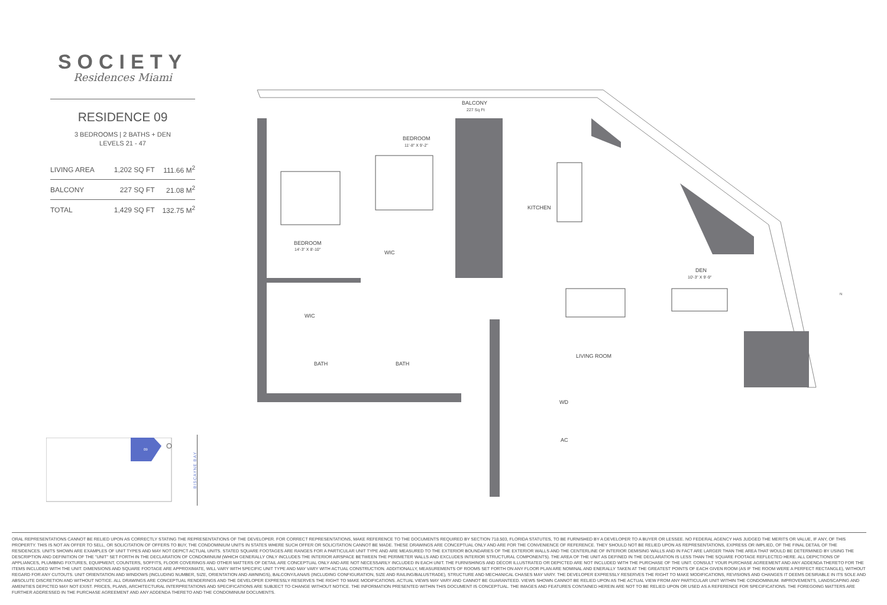SOCIETY
Residences Miami
RESIDENCE 09
3 BEDROOMS | 2 BATHS + DEN
LEVELS 21 - 47
| LIVING AREA | 1,202 SQ FT | 111.66 M<sup>2</sup> |
| BALCONY | 227 SQ FT | 21.08 M<sup>2</sup> |
| TOTAL | 1,429 SQ FT | 132.75 M<sup>2</sup> |
BALCONY
227 Sq Ft
BEDROOM
11'-8" X 9'-2"
KITCHEN
BEDROOM
14'-3" X 8'-10"
WIC
DEN
10'-3" X 9'-9"
WIC
BATH
BATH
LIVING ROOM
WD
AC
N
09
BISCAYNE BAY
ORAL REPRESENTATIONS CANNOT BE RELIED UPON AS CORRECTLY STATING THE REPRESENTATIONS OF THE DEVELOPER. FOR CORRECT REPRESENTATIONS, MAKE REFERENCE TO THE DOCUMENTS REQUIRED BY SECTION 718.503, FLORIDA STATUTES, TO BE FURNISHED BY A DEVELOPER TO A BUYER OR LESSEE. NO FEDERAL AGENCY HAS JUDGED THE MERITS OR VALUE, IF ANY, OF THIS PROPERTY. THIS IS NOT AN OFFER TO SELL, OR SOLICITATION OF OFFERS TO BUY, THE CONDOMINIUM UNITS IN STATES WHERE SUCH OFFER OR SOLICITATION CANNOT BE MADE. THESE DRAWINGS ARE CONCEPTUAL ONLY AND ARE FOR THE CONVENIENCE OF REFERENCE. THEY SHOULD NOT BE RELIED UPON AS REPRESENTATIONS, EXPRESS OR IMPLIED, OF THE FINAL DETAIL OF THE RESIDENCES. UNITS SHOWN ARE EXAMPLES OF UNIT TYPES AND MAY NOT DEPICT ACTUAL UNITS. STATED SQUARE FOOTAGES ARE RANGES FOR A PARTICULAR UNIT TYPE AND ARE MEASURED TO THE EXTERIOR BOUNDARIES OF THE EXTERIOR WALLS AND THE CENTERLINE OF INTERIOR DEMISING WALLS AND IN FACT ARE LARGER THAN THE AREA THAT WOULD BE DETERMINED BY USING THE DESCRIPTION AND DEFINITION OF THE "UNIT" SET FORTH IN THE DECLARATION OF CONDOMINIUM (WHICH GENERALLY ONLY INCLUDES THE INTERIOR AIRSPACE BETWEEN THE PERIMETER WALLS AND EXCLUDES INTERIOR STRUCTURAL COMPONENTS). THE AREA OF THE UNIT AS DEFINED IN THE DECLARATION IS LESS THAN THE SQUARE FOOTAGE REFLECTED HERE. ALL DEPICTIONS OF APPLIANCES, PLUMBING FIXTURES, EQUIPMENT, COUNTERS, SOFFITS, FLOOR COVERINGS AND OTHER MATTERS OF DETAIL ARE CONCEPTUAL ONLY AND ARE NOT NECESSARILY INCLUDED IN EACH UNIT. THE FURNISHINGS AND DÉCOR ILLUSTRATED OR DEPICTED ARE NOT INCLUDED WITH THE PURCHASE OF THE UNIT. CONSULT YOUR PURCHASE AGREEMENT AND ANY ADDENDA THERETO FOR THE ITEMS INCLUDED WITH THE UNIT. DIMENSIONS AND SQUARE FOOTAGE ARE APPROXIMATE, WILL VARY WITH SPECIFIC UNIT TYPE AND MAY VARY WITH ACTUAL CONSTRUCTION. ADDITIONALLY, MEASUREMENTS OF ROOMS SET FORTH ON ANY FLOOR PLAN ARE NOMINAL AND ENERALLY TAKEN AT THE GREATEST POINTS OF EACH GIVEN ROOM (AS IF THE ROOM WERE A PERFECT RECTANGLE), WITHOUT REGARD FOR ANY CUTOUTS. UNIT ORIENTATION AND WINDOWS (INCLUDING NUMBER, SIZE, ORIENTATION AND AWNINGS), BALCONY/LANAIS (INCLUDING CONFIGURATION, SIZE AND RAILING/BALUSTRADE), STRUCTURE AND MECHANICAL CHASES MAY VARY. THE DEVELOPER EXPRESSLY RESERVES THE RIGHT TO MAKE MODIFICATIONS, REVISIONS AND CHANGES IT DEEMS DESIRABLE IN ITS SOLE AND ABSOLUTE DISCRETION AND WITHOUT NOTICE. ALL DRAWINGS ARE CONCEPTUAL RENDERINGS AND THE DEVELOPER EXPRESSLY RESERVES THE RIGHT TO MAKE MODIFICATIONS. ACTUAL VIEWS MAY VARY AND CANNOT BE GUARANTEED. VIEWS SHOWN CANNOT BE RELIED UPON AS THE ACTUAL VIEW FROM ANY PARTICULAR UNIT WITHIN THE CONDOMINIUM. IMPROVEMENTS, LANDSCAPING AND AMENITIES DEPICTED MAY NOT EXIST. PRICES, PLANS, ARCHITECTURAL INTERPRETATIONS AND SPECIFICATIONS ARE SUBJECT TO CHANGE WITHOUT NOTICE. THE INFORMATION PRESENTED WITHIN THIS DOCUMENT IS CONCEPTUAL. THE IMAGES AND FEATURES CONTAINED HEREIN ARE NOT TO BE RELIED UPON OR USED AS A REFERENCE FOR SPECIFICATIONS. THE FOREGOING MATTERS ARE FURTHER ADDRESSED IN THE PURCHASE AGREEMENT AND ANY ADDENDA THERETO AND THE CONDOMINIUM DOCUMENTS.